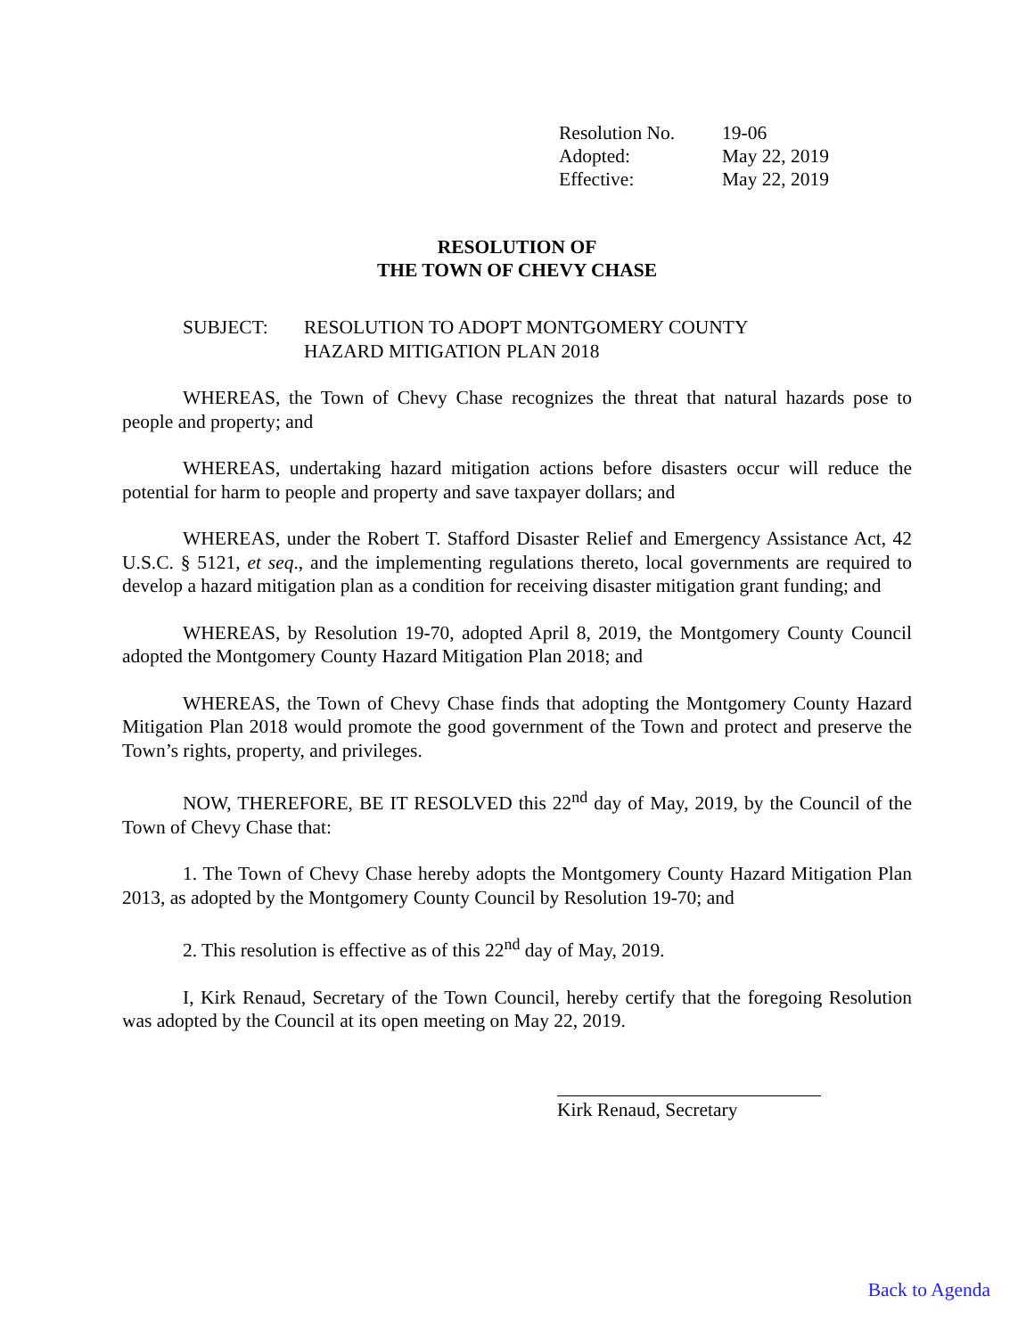| Resolution No. | 19-06 |
| Adopted: | May 22, 2019 |
| Effective: | May 22, 2019 |
RESOLUTION OF
THE TOWN OF CHEVY CHASE
SUBJECT: RESOLUTION TO ADOPT MONTGOMERY COUNTY
HAZARD MITIGATION PLAN 2018
WHEREAS, the Town of Chevy Chase recognizes the threat that natural hazards pose to people and property; and
WHEREAS, undertaking hazard mitigation actions before disasters occur will reduce the potential for harm to people and property and save taxpayer dollars; and
WHEREAS, under the Robert T. Stafford Disaster Relief and Emergency Assistance Act, 42 U.S.C. § 5121, et seq., and the implementing regulations thereto, local governments are required to develop a hazard mitigation plan as a condition for receiving disaster mitigation grant funding; and
WHEREAS, by Resolution 19-70, adopted April 8, 2019, the Montgomery County Council adopted the Montgomery County Hazard Mitigation Plan 2018; and
WHEREAS, the Town of Chevy Chase finds that adopting the Montgomery County Hazard Mitigation Plan 2018 would promote the good government of the Town and protect and preserve the Town’s rights, property, and privileges.
NOW, THEREFORE, BE IT RESOLVED this 22<sup>nd</sup> day of May, 2019, by the Council of the Town of Chevy Chase that:
1. The Town of Chevy Chase hereby adopts the Montgomery County Hazard Mitigation Plan 2013, as adopted by the Montgomery County Council by Resolution 19-70; and
2. This resolution is effective as of this 22<sup>nd</sup> day of May, 2019.
I, Kirk Renaud, Secretary of the Town Council, hereby certify that the foregoing Resolution was adopted by the Council at its open meeting on May 22, 2019.
Kirk Renaud, Secretary
Back to Agenda